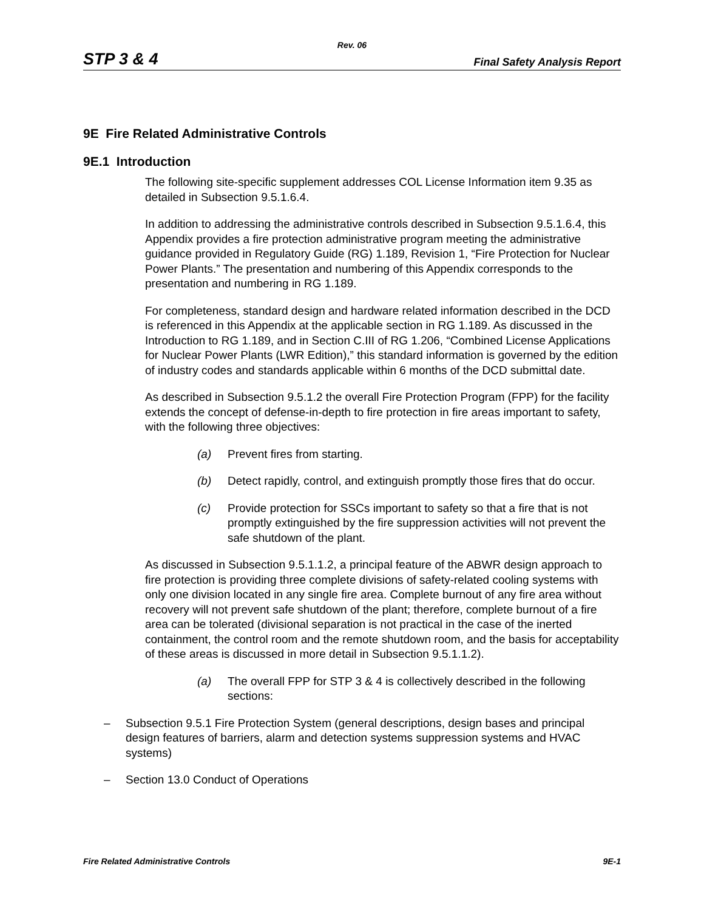Rev. 06
STP 3 & 4 Final Safety Analysis Report
9E Fire Related Administrative Controls
9E.1 Introduction
The following site-specific supplement addresses COL License Information item 9.35 as detailed in Subsection 9.5.1.6.4.
In addition to addressing the administrative controls described in Subsection 9.5.1.6.4, this Appendix provides a fire protection administrative program meeting the administrative guidance provided in Regulatory Guide (RG) 1.189, Revision 1, “Fire Protection for Nuclear Power Plants.” The presentation and numbering of this Appendix corresponds to the presentation and numbering in RG 1.189.
For completeness, standard design and hardware related information described in the DCD is referenced in this Appendix at the applicable section in RG 1.189. As discussed in the Introduction to RG 1.189, and in Section C.III of RG 1.206, “Combined License Applications for Nuclear Power Plants (LWR Edition),” this standard information is governed by the edition of industry codes and standards applicable within 6 months of the DCD submittal date.
As described in Subsection 9.5.1.2 the overall Fire Protection Program (FPP) for the facility extends the concept of defense-in-depth to fire protection in fire areas important to safety, with the following three objectives:
(a) Prevent fires from starting.
(b) Detect rapidly, control, and extinguish promptly those fires that do occur.
(c) Provide protection for SSCs important to safety so that a fire that is not promptly extinguished by the fire suppression activities will not prevent the safe shutdown of the plant.
As discussed in Subsection 9.5.1.1.2, a principal feature of the ABWR design approach to fire protection is providing three complete divisions of safety-related cooling systems with only one division located in any single fire area. Complete burnout of any fire area without recovery will not prevent safe shutdown of the plant; therefore, complete burnout of a fire area can be tolerated (divisional separation is not practical in the case of the inerted containment, the control room and the remote shutdown room, and the basis for acceptability of these areas is discussed in more detail in Subsection 9.5.1.1.2).
(a) The overall FPP for STP 3 & 4 is collectively described in the following sections:
– Subsection 9.5.1 Fire Protection System (general descriptions, design bases and principal design features of barriers, alarm and detection systems suppression systems and HVAC systems)
– Section 13.0 Conduct of Operations
Fire Related Administrative Controls 9E-1